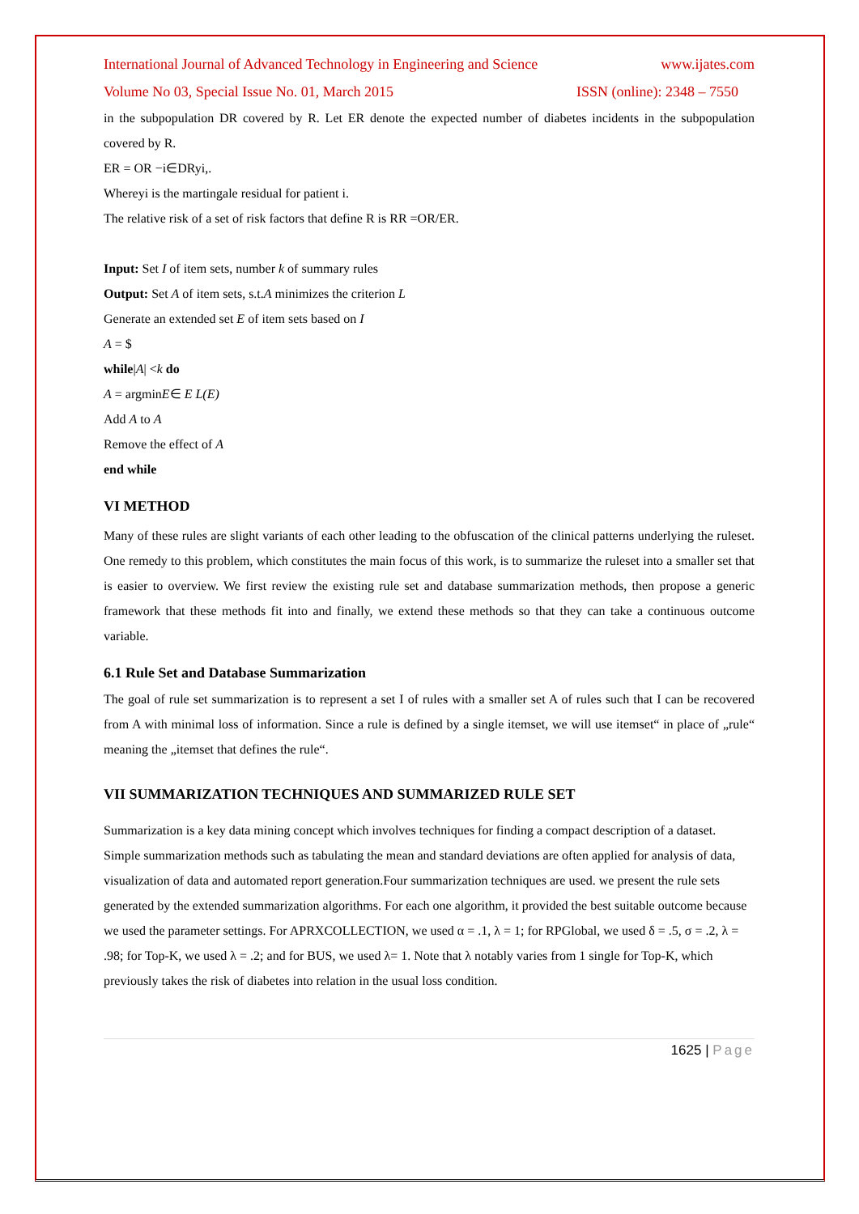International Journal of Advanced Technology in Engineering and Science www.ijates.com
Volume No 03, Special Issue No. 01, March 2015 ISSN (online): 2348 – 7550
in the subpopulation DR covered by R. Let ER denote the expected number of diabetes incidents in the subpopulation covered by R.
ER = OR −i∈DRyi,.
Whereyi is the martingale residual for patient i.
The relative risk of a set of risk factors that define R is RR =OR/ER.
Input: Set I of item sets, number k of summary rules
Output: Set A of item sets, s.t.A minimizes the criterion L
Generate an extended set E of item sets based on I
A = $
while|A| <k do
A = argminE∈ E L(E)
Add A to A
Remove the effect of A
end while
VI METHOD
Many of these rules are slight variants of each other leading to the obfuscation of the clinical patterns underlying the ruleset. One remedy to this problem, which constitutes the main focus of this work, is to summarize the ruleset into a smaller set that is easier to overview. We first review the existing rule set and database summarization methods, then propose a generic framework that these methods fit into and finally, we extend these methods so that they can take a continuous outcome variable.
6.1 Rule Set and Database Summarization
The goal of rule set summarization is to represent a set I of rules with a smaller set A of rules such that I can be recovered from A with minimal loss of information. Since a rule is defined by a single itemset, we will use itemset“ in place of „rule“ meaning the „itemset that defines the rule“.
VII SUMMARIZATION TECHNIQUES AND SUMMARIZED RULE SET
Summarization is a key data mining concept which involves techniques for finding a compact description of a dataset. Simple summarization methods such as tabulating the mean and standard deviations are often applied for analysis of data, visualization of data and automated report generation.Four summarization techniques are used. we present the rule sets generated by the extended summarization algorithms. For each one algorithm, it provided the best suitable outcome because we used the parameter settings. For APRXCOLLECTION, we used α = .1, λ = 1; for RPGlobal, we used δ = .5, σ = .2, λ = .98; for Top-K, we used λ = .2; and for BUS, we used λ= 1. Note that λ notably varies from 1 single for Top-K, which previously takes the risk of diabetes into relation in the usual loss condition.
1625 | Page